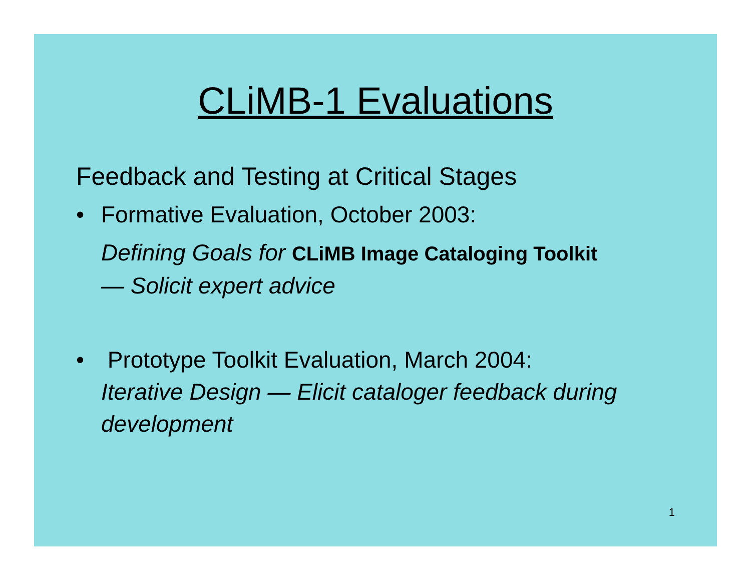CLiMB-1 Evaluations
Feedback and Testing at Critical Stages
• Formative Evaluation, October 2003:
Defining Goals for CLiMB Image Cataloging Toolkit
— Solicit expert advice
• Prototype Toolkit Evaluation, March 2004:
Iterative Design — Elicit cataloger feedback during development
1